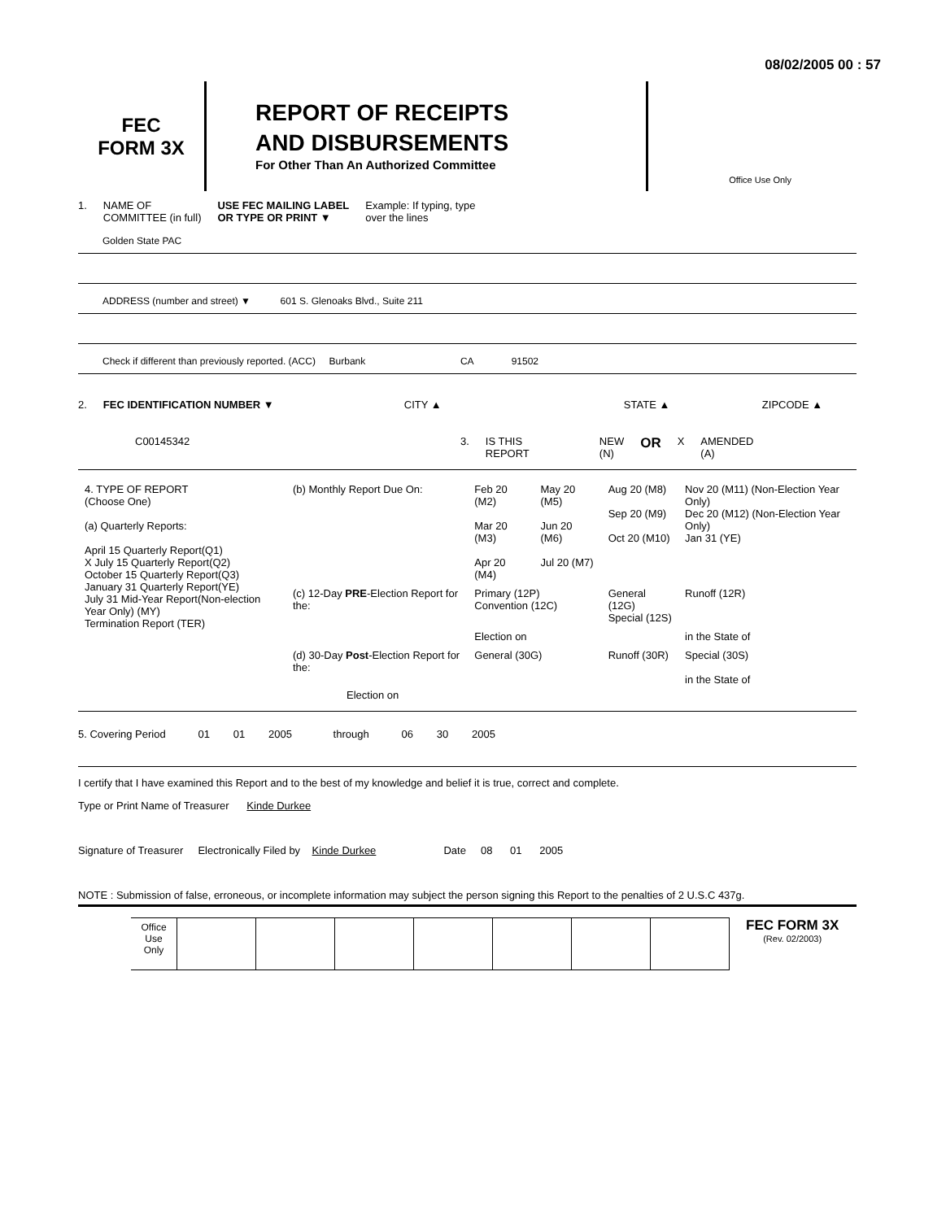08/02/2005 00 : 57
FEC
FORM 3X
REPORT OF RECEIPTS
AND DISBURSEMENTS
For Other Than An Authorized Committee
Office Use Only
1. NAME OF
COMMITTEE (in full) USE FEC MAILING LABEL
OR TYPE OR PRINT ▼ Example: If typing, type
over the lines
Golden State PAC
ADDRESS (number and street) ▼ 601 S. Glenoaks Blvd., Suite 211
Check if different than previously reported. (ACC) Burbank CA 91502
2. FEC IDENTIFICATION NUMBER ▼ CITY ▲ STATE ▲ ZIPCODE ▲
C00145342 3. IS THIS
REPORT NEW
(N) OR X AMENDED
(A)
| 4. TYPE OF REPORT (Choose One) (a) Quarterly Reports: April 15 Quarterly Report(Q1) X July 15 Quarterly Report(Q2) October 15 Quarterly Report(Q3) January 31 Quarterly Report(YE) July 31 Mid-Year Report(Non-election Year Only) (MY) Termination Report (TER) | (b) Monthly Report Due On: | Feb 20 (M2) Mar 20 (M3) Apr 20 (M4) | May 20 (M5) Jun 20 (M6) Jul 20 (M7) | Aug 20 (M8) Sep 20 (M9) Oct 20 (M10) | Nov 20 (M11) (Non-Election Year Only) Dec 20 (M12) (Non-Election Year Only) Jan 31 (YE) |
| | (c) 12-Day PRE -Election Report for the: | Primary (12P) Convention (12C) | | General (12G) Special (12S) | Runoff (12R) |
| | | Election on | | | in the State of |
| | (d) 30-Day Post -Election Report for the: | General (30G) | | Runoff (30R) | Special (30S) in the State of |
Election on
5. Covering Period 01 01 2005 through 06 30 2005
I certify that I have examined this Report and to the best of my knowledge and belief it is true, correct and complete.
Type or Print Name of Treasurer Kinde Durkee
Signature of Treasurer Electronically Filed by Kinde Durkee Date 08 01 2005
NOTE : Submission of false, erroneous, or incomplete information may subject the person signing this Report to the penalties of 2 U.S.C 437g.
| Office Use Only | | | | | | | |
FEC FORM 3X
(Rev. 02/2003)